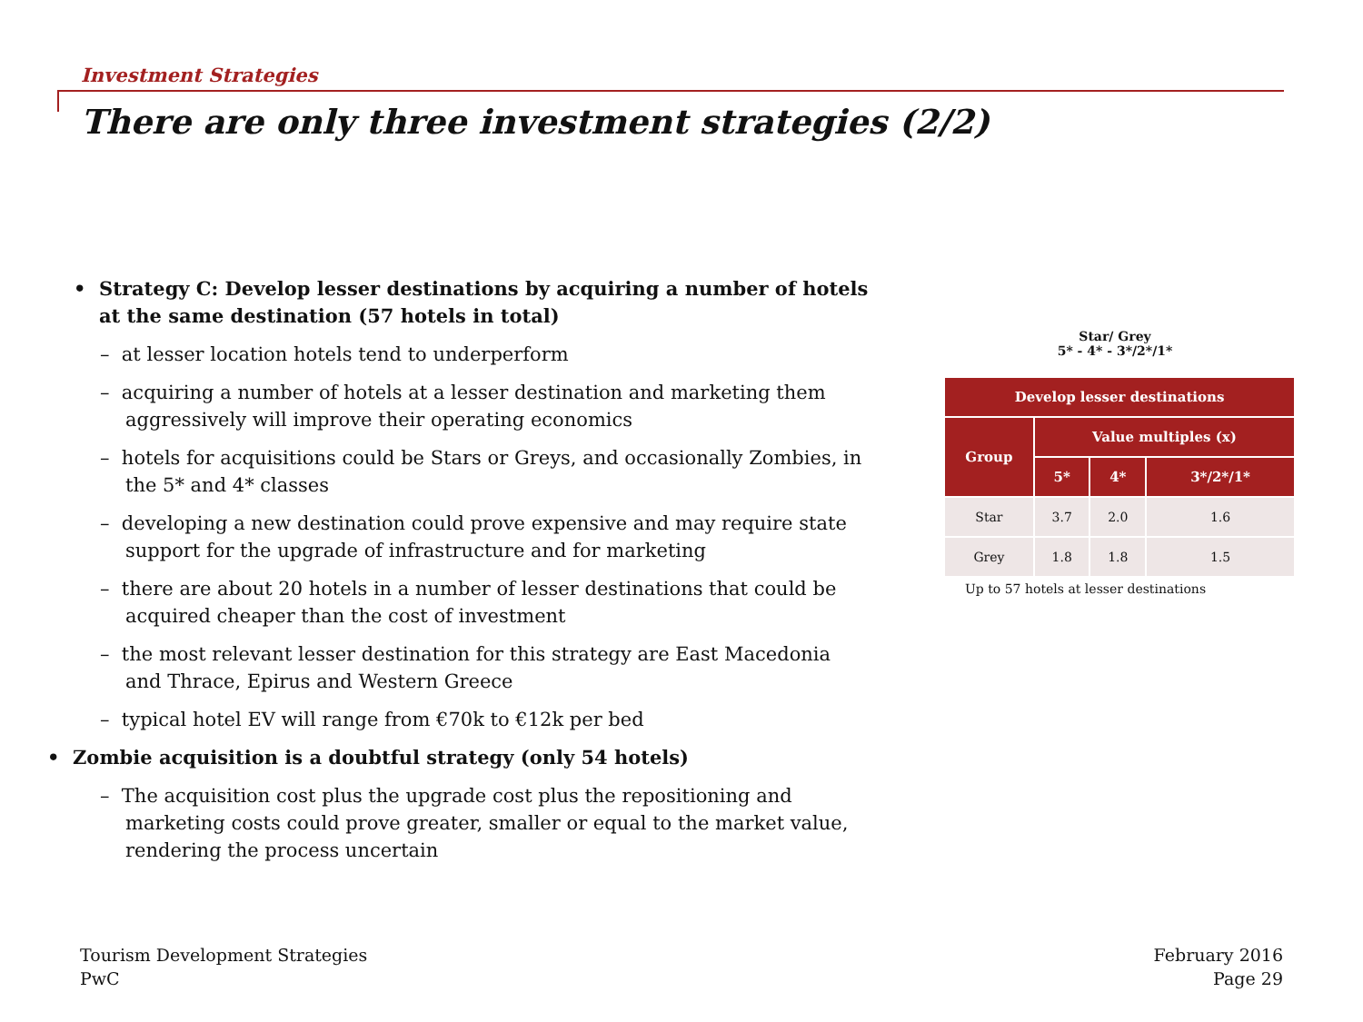Investment Strategies
There are only three investment strategies (2/2)
• Strategy C: Develop lesser destinations by acquiring a number of hotels at the same destination (57 hotels in total)
– at lesser location hotels tend to underperform
– acquiring a number of hotels at a lesser destination and marketing them aggressively will improve their operating economics
– hotels for acquisitions could be Stars or Greys, and occasionally Zombies, in the 5* and 4* classes
– developing a new destination could prove expensive and may require state support for the upgrade of infrastructure and for marketing
– there are about 20 hotels in a number of lesser destinations that could be acquired cheaper than the cost of investment
– the most relevant lesser destination for this strategy are East Macedonia and Thrace, Epirus and Western Greece
– typical hotel EV will range from €70k to €12k per bed
• Zombie acquisition is a doubtful strategy (only 54 hotels)
– The acquisition cost plus the upgrade cost plus the repositioning and marketing costs could prove greater, smaller or equal to the market value, rendering the process uncertain
Star/ Grey
5* - 4* - 3*/2*/1*
| Develop lesser destinations | | | |
| --- | --- | --- | --- |
| Group | Value multiples (x) | | |
| | 5* | 4* | 3*/2*/1* |
| Star | 3.7 | 2.0 | 1.6 |
| Grey | 1.8 | 1.8 | 1.5 |
Up to 57 hotels at lesser destinations
Tourism Development Strategies
PwC
February 2016
Page 29